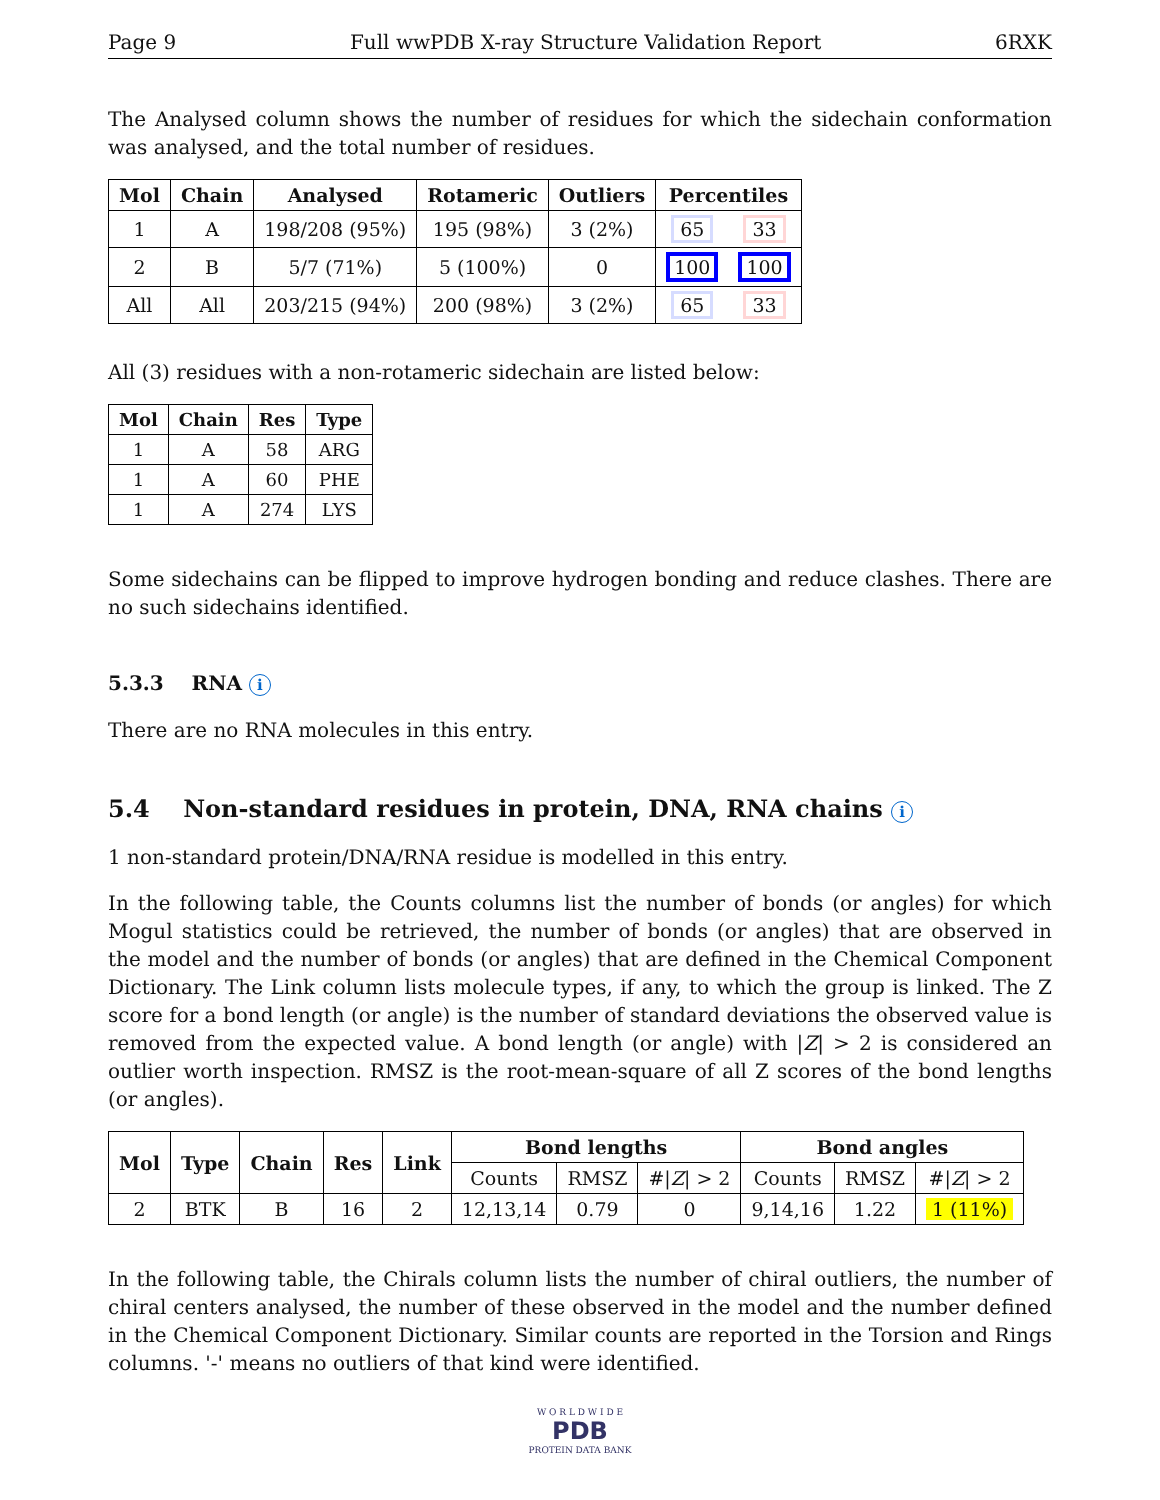Page 9 Full wwPDB X-ray Structure Validation Report 6RXK
The Analysed column shows the number of residues for which the sidechain conformation was analysed, and the total number of residues.
| Mol | Chain | Analysed | Rotameric | Outliers | Percentiles | |
| --- | --- | --- | --- | --- | --- | --- |
| 1 | A | 198/208 (95%) | 195 (98%) | 3 (2%) | 65 | 33 |
| 2 | B | 5/7 (71%) | 5 (100%) | 0 | 100 | 100 |
| All | All | 203/215 (94%) | 200 (98%) | 3 (2%) | 65 | 33 |
All (3) residues with a non-rotameric sidechain are listed below:
| Mol | Chain | Res | Type |
| --- | --- | --- | --- |
| 1 | A | 58 | ARG |
| 1 | A | 60 | PHE |
| 1 | A | 274 | LYS |
Some sidechains can be flipped to improve hydrogen bonding and reduce clashes. There are no such sidechains identified.
5.3.3 RNA i
There are no RNA molecules in this entry.
5.4 Non-standard residues in protein, DNA, RNA chains i
1 non-standard protein/DNA/RNA residue is modelled in this entry.
In the following table, the Counts columns list the number of bonds (or angles) for which Mogul statistics could be retrieved, the number of bonds (or angles) that are observed in the model and the number of bonds (or angles) that are defined in the Chemical Component Dictionary. The Link column lists molecule types, if any, to which the group is linked. The Z score for a bond length (or angle) is the number of standard deviations the observed value is removed from the expected value. A bond length (or angle) with |Z| > 2 is considered an outlier worth inspection. RMSZ is the root-mean-square of all Z scores of the bond lengths (or angles).
| Mol | Type | Chain | Res | Link | Bond lengths | | | Bond angles | | |
| --- | --- | --- | --- | --- | --- | --- | --- | --- | --- | --- |
| | | | | | Counts | RMSZ | #/ Z / > 2 | Counts | RMSZ | #/ Z / > 2 |
| 2 | BTK | B | 16 | 2 | 12,13,14 | 0.79 | 0 | 9,14,16 | 1.22 | 1 (11%) |
In the following table, the Chirals column lists the number of chiral outliers, the number of chiral centers analysed, the number of these observed in the model and the number defined in the Chemical Component Dictionary. Similar counts are reported in the Torsion and Rings columns. '-' means no outliers of that kind were identified.
W O R L D W I D E
PDB
PROTEIN DATA BANK